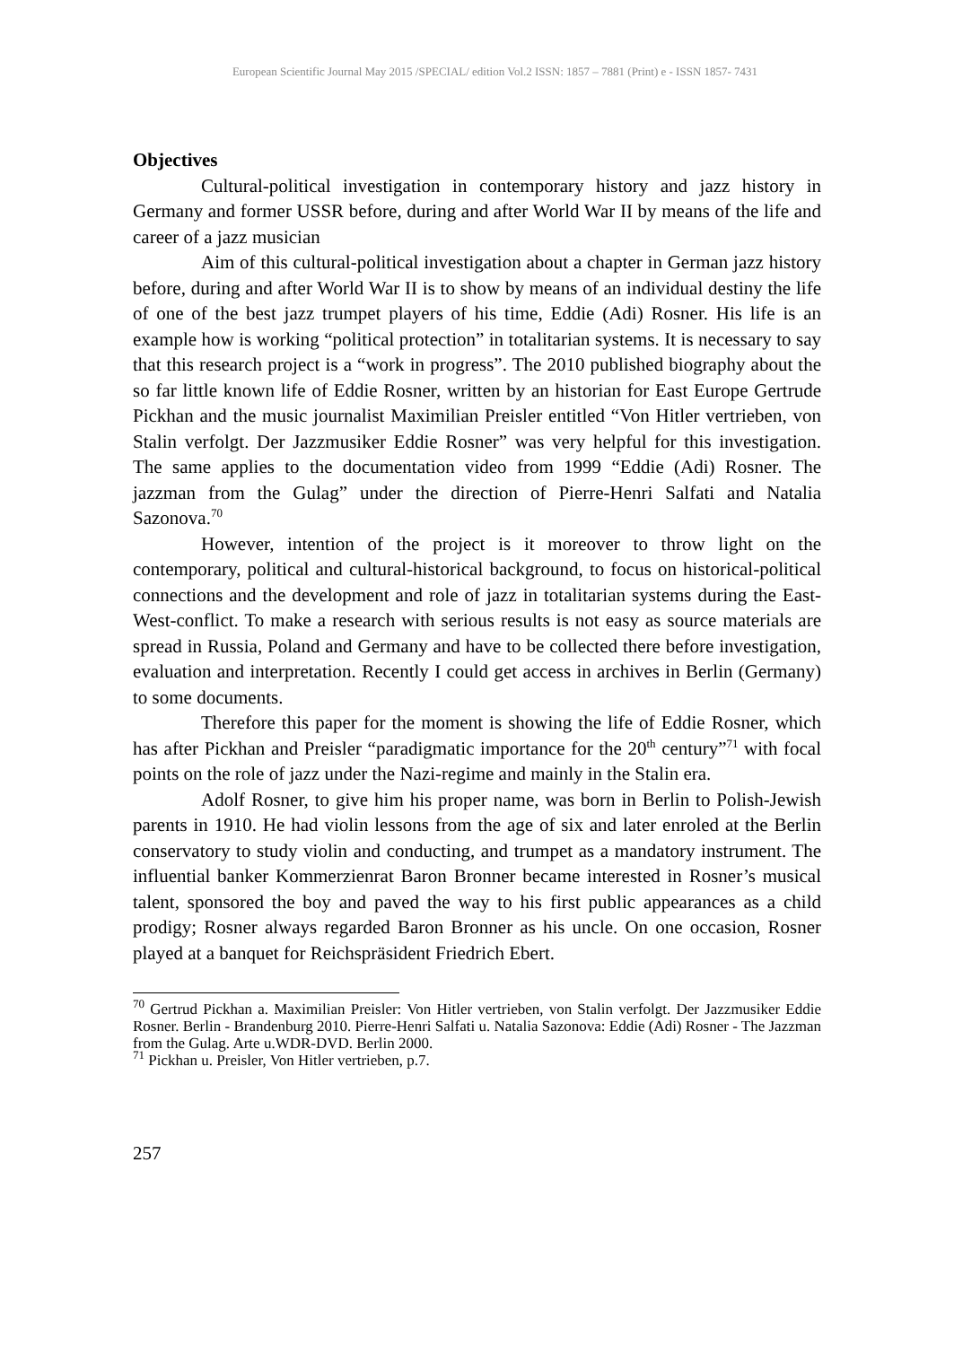European Scientific Journal May 2015 /SPECIAL/ edition Vol.2 ISSN: 1857 – 7881 (Print) e - ISSN 1857- 7431
Objectives
Cultural-political investigation in contemporary history and jazz history in Germany and former USSR before, during and after World War II by means of the life and career of a jazz musician
Aim of this cultural-political investigation about a chapter in German jazz history before, during and after World War II is to show by means of an individual destiny the life of one of the best jazz trumpet players of his time, Eddie (Adi) Rosner. His life is an example how is working “political protection” in totalitarian systems. It is necessary to say that this research project is a “work in progress”. The 2010 published biography about the so far little known life of Eddie Rosner, written by an historian for East Europe Gertrude Pickhan and the music journalist Maximilian Preisler entitled “Von Hitler vertrieben, von Stalin verfolgt. Der Jazzmusiker Eddie Rosner” was very helpful for this investigation. The same applies to the documentation video from 1999 “Eddie (Adi) Rosner. The jazzman from the Gulag” under the direction of Pierre-Henri Salfati and Natalia Sazonova.<sup>70</sup>
However, intention of the project is it moreover to throw light on the contemporary, political and cultural-historical background, to focus on historical-political connections and the development and role of jazz in totalitarian systems during the East-West-conflict. To make a research with serious results is not easy as source materials are spread in Russia, Poland and Germany and have to be collected there before investigation, evaluation and interpretation. Recently I could get access in archives in Berlin (Germany) to some documents.
Therefore this paper for the moment is showing the life of Eddie Rosner, which has after Pickhan and Preisler “paradigmatic importance for the 20<sup>th</sup> century”<sup>71</sup> with focal points on the role of jazz under the Nazi-regime and mainly in the Stalin era.
Adolf Rosner, to give him his proper name, was born in Berlin to Polish-Jewish parents in 1910. He had violin lessons from the age of six and later enroled at the Berlin conservatory to study violin and conducting, and trumpet as a mandatory instrument. The influential banker Kommerzienrat Baron Bronner became interested in Rosner’s musical talent, sponsored the boy and paved the way to his first public appearances as a child prodigy; Rosner always regarded Baron Bronner as his uncle. On one occasion, Rosner played at a banquet for Reichspräsident Friedrich Ebert.
<sup>70</sup> Gertrud Pickhan a. Maximilian Preisler: Von Hitler vertrieben, von Stalin verfolgt. Der Jazzmusiker Eddie Rosner. Berlin - Brandenburg 2010. Pierre-Henri Salfati u. Natalia Sazonova: Eddie (Adi) Rosner - The Jazzman from the Gulag. Arte u.WDR-DVD. Berlin 2000.
<sup>71</sup> Pickhan u. Preisler, Von Hitler vertrieben, p.7.
257